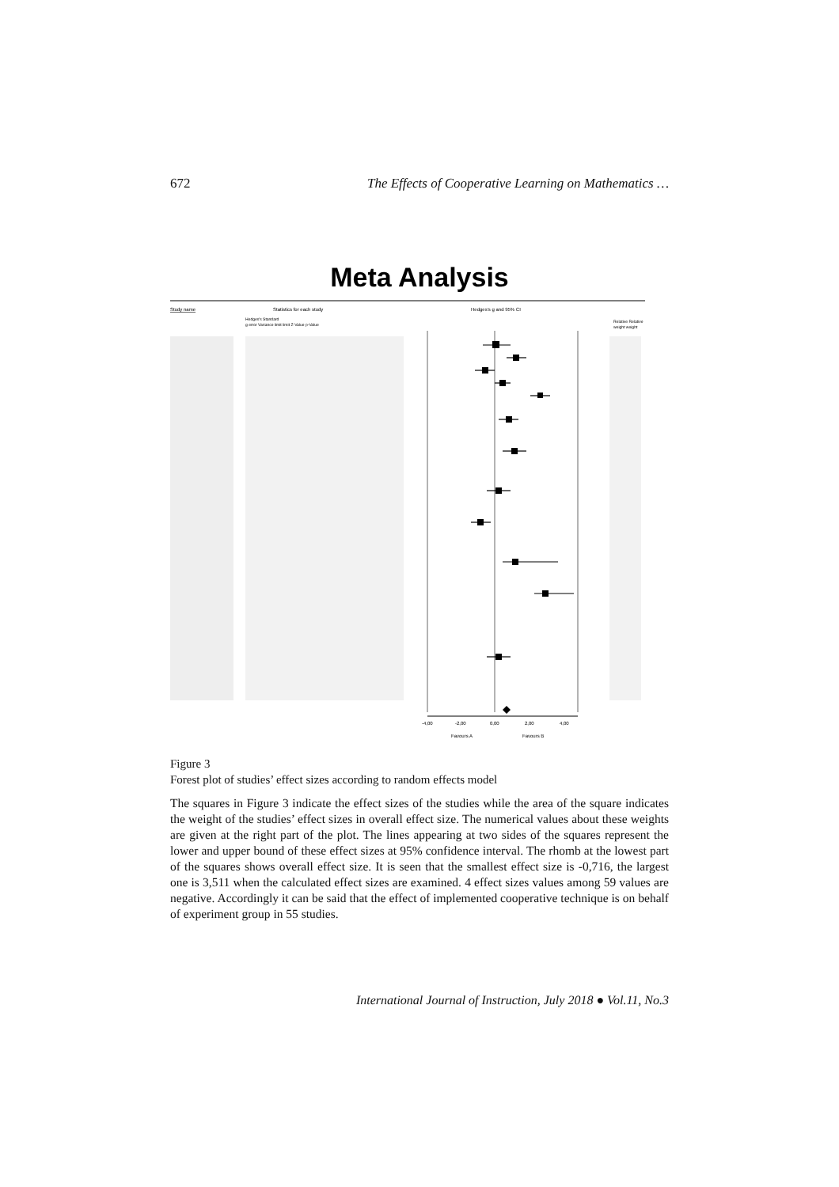672 The Effects of Cooperative Learning on Mathematics …
Meta Analysis
Study name
Statistics for each study
Hedges's g and 95% CI
Hedges's Standard
g error Variance limit limit Z-Value p-Value
Relative Relative
weight weight
-4,00
-2,00
0,00
2,00
4,00
Favours A
Favours B
Figure 3
Forest plot of studies’ effect sizes according to random effects model
The squares in Figure 3 indicate the effect sizes of the studies while the area of the square indicates the weight of the studies’ effect sizes in overall effect size. The numerical values about these weights are given at the right part of the plot. The lines appearing at two sides of the squares represent the lower and upper bound of these effect sizes at 95% confidence interval. The rhomb at the lowest part of the squares shows overall effect size. It is seen that the smallest effect size is -0,716, the largest one is 3,511 when the calculated effect sizes are examined. 4 effect sizes values among 59 values are negative. Accordingly it can be said that the effect of implemented cooperative technique is on behalf of experiment group in 55 studies.
International Journal of Instruction, July 2018 ● Vol.11, No.3